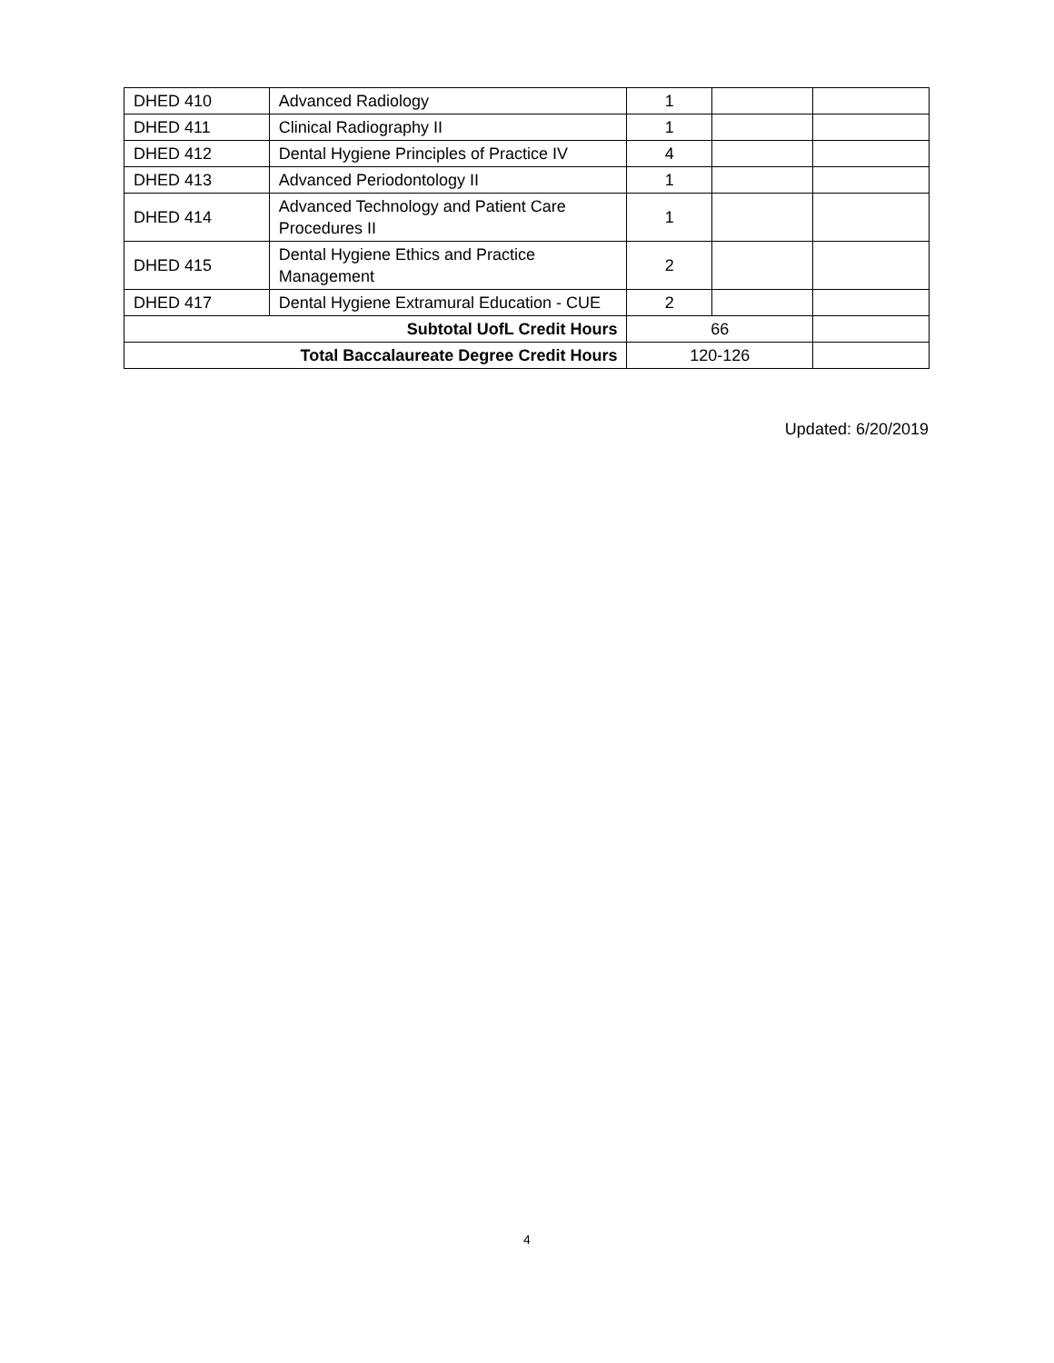| DHED 410 | Advanced Radiology | 1 | | |
| DHED 411 | Clinical Radiography II | 1 | | |
| DHED 412 | Dental Hygiene Principles of Practice IV | 4 | | |
| DHED 413 | Advanced Periodontology II | 1 | | |
| DHED 414 | Advanced Technology and Patient Care Procedures II | 1 | | |
| DHED 415 | Dental Hygiene Ethics and Practice Management | 2 | | |
| DHED 417 | Dental Hygiene Extramural Education - CUE | 2 | | |
| Subtotal UofL Credit Hours | | 66 | | |
| Total Baccalaureate Degree Credit Hours | | 120-126 | | |
Updated: 6/20/2019
4